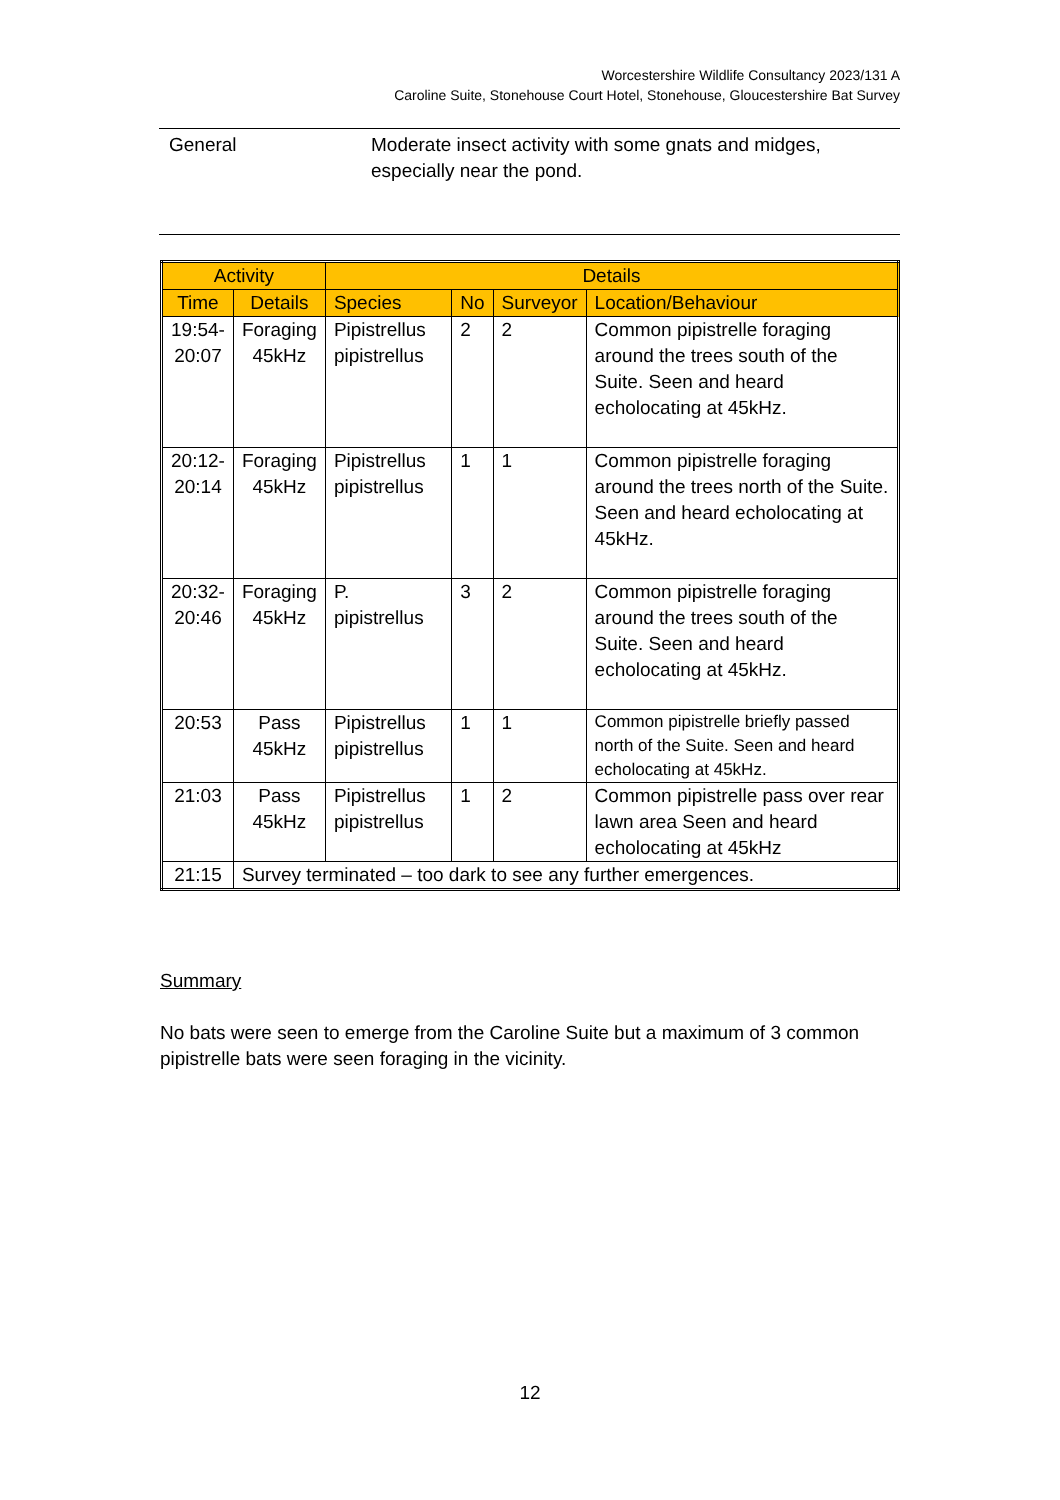Worcestershire Wildlife Consultancy 2023/131 A
Caroline Suite, Stonehouse Court Hotel, Stonehouse, Gloucestershire Bat Survey
General Moderate insect activity with some gnats and midges, especially near the pond.
| Activity | | Details | | | |
| --- | --- | --- | --- | --- | --- |
| Time | Details | Species | No | Surveyor | Location/Behaviour |
| 19:54- 20:07 | Foraging 45kHz | Pipistrellus pipistrellus | 2 | 2 | Common pipistrelle foraging around the trees south of the Suite. Seen and heard echolocating at 45kHz. |
| 20:12- 20:14 | Foraging 45kHz | Pipistrellus pipistrellus | 1 | 1 | Common pipistrelle foraging around the trees north of the Suite. Seen and heard echolocating at 45kHz. |
| 20:32- 20:46 | Foraging 45kHz | P. pipistrellus | 3 | 2 | Common pipistrelle foraging around the trees south of the Suite. Seen and heard echolocating at 45kHz. |
| 20:53 | Pass 45kHz | Pipistrellus pipistrellus | 1 | 1 | Common pipistrelle briefly passed north of the Suite. Seen and heard echolocating at 45kHz. |
| 21:03 | Pass 45kHz | Pipistrellus pipistrellus | 1 | 2 | Common pipistrelle pass over rear lawn area Seen and heard echolocating at 45kHz |
| 21:15 | Survey terminated – too dark to see any further emergences. | | | | |
Summary
No bats were seen to emerge from the Caroline Suite but a maximum of 3 common pipistrelle bats were seen foraging in the vicinity.
12